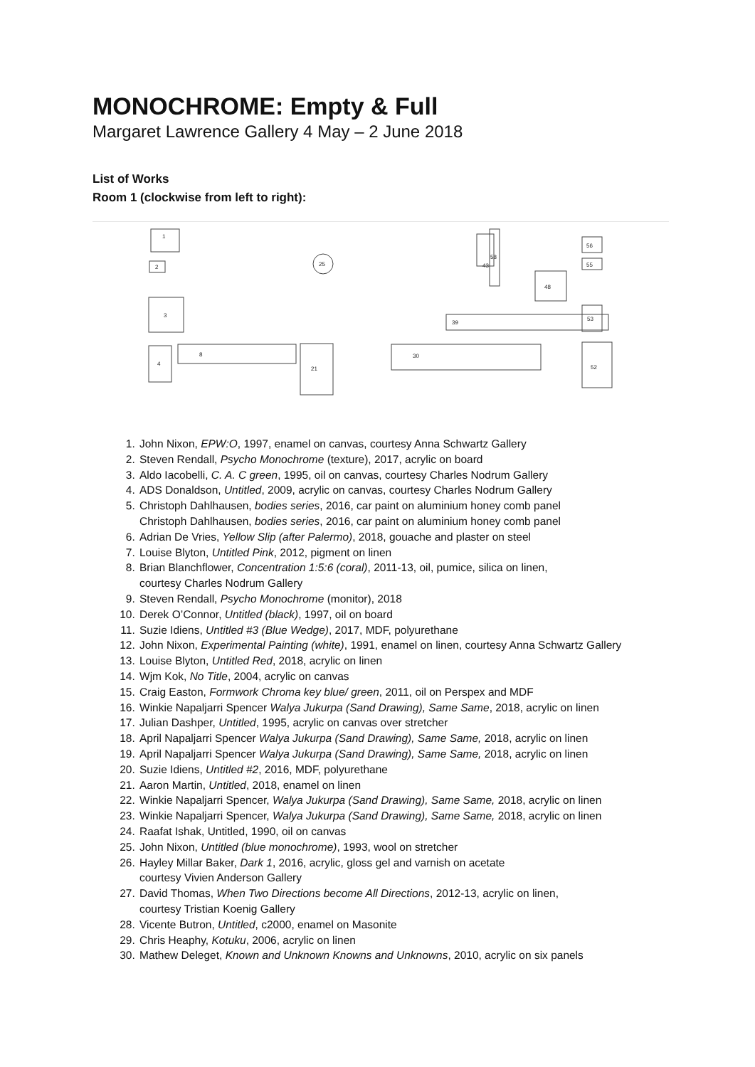MONOCHROME: Empty & Full
Margaret Lawrence Gallery 4 May – 2 June 2018
List of Works
Room 1 (clockwise from left to right):
1
2
3
4
8
21
30
39
52
53
56
55
58
48
43
25
1. John Nixon, EPW:O, 1997, enamel on canvas, courtesy Anna Schwartz Gallery
2. Steven Rendall, Psycho Monochrome (texture), 2017, acrylic on board
3. Aldo Iacobelli, C. A. C green, 1995, oil on canvas, courtesy Charles Nodrum Gallery
4. ADS Donaldson, Untitled, 2009, acrylic on canvas, courtesy Charles Nodrum Gallery
5. Christoph Dahlhausen, bodies series, 2016, car paint on aluminium honey comb panel
Christoph Dahlhausen, bodies series, 2016, car paint on aluminium honey comb panel
6. Adrian De Vries, Yellow Slip (after Palermo), 2018, gouache and plaster on steel
7. Louise Blyton, Untitled Pink, 2012, pigment on linen
8. Brian Blanchflower, Concentration 1:5:6 (coral), 2011-13, oil, pumice, silica on linen,
courtesy Charles Nodrum Gallery
9. Steven Rendall, Psycho Monochrome (monitor), 2018
10. Derek O’Connor, Untitled (black), 1997, oil on board
11. Suzie Idiens, Untitled #3 (Blue Wedge), 2017, MDF, polyurethane
12. John Nixon, Experimental Painting (white), 1991, enamel on linen, courtesy Anna Schwartz Gallery
13. Louise Blyton, Untitled Red, 2018, acrylic on linen
14. Wjm Kok, No Title, 2004, acrylic on canvas
15. Craig Easton, Formwork Chroma key blue/ green, 2011, oil on Perspex and MDF
16. Winkie Napaljarri Spencer Walya Jukurpa (Sand Drawing), Same Same, 2018, acrylic on linen
17. Julian Dashper, Untitled, 1995, acrylic on canvas over stretcher
18. April Napaljarri Spencer Walya Jukurpa (Sand Drawing), Same Same, 2018, acrylic on linen
19. April Napaljarri Spencer Walya Jukurpa (Sand Drawing), Same Same, 2018, acrylic on linen
20. Suzie Idiens, Untitled #2, 2016, MDF, polyurethane
21. Aaron Martin, Untitled, 2018, enamel on linen
22. Winkie Napaljarri Spencer, Walya Jukurpa (Sand Drawing), Same Same, 2018, acrylic on linen
23. Winkie Napaljarri Spencer, Walya Jukurpa (Sand Drawing), Same Same, 2018, acrylic on linen
24. Raafat Ishak, Untitled, 1990, oil on canvas
25. John Nixon, Untitled (blue monochrome), 1993, wool on stretcher
26. Hayley Millar Baker, Dark 1, 2016, acrylic, gloss gel and varnish on acetate
courtesy Vivien Anderson Gallery
27. David Thomas, When Two Directions become All Directions, 2012-13, acrylic on linen,
courtesy Tristian Koenig Gallery
28. Vicente Butron, Untitled, c2000, enamel on Masonite
29. Chris Heaphy, Kotuku, 2006, acrylic on linen
30. Mathew Deleget, Known and Unknown Knowns and Unknowns, 2010, acrylic on six panels